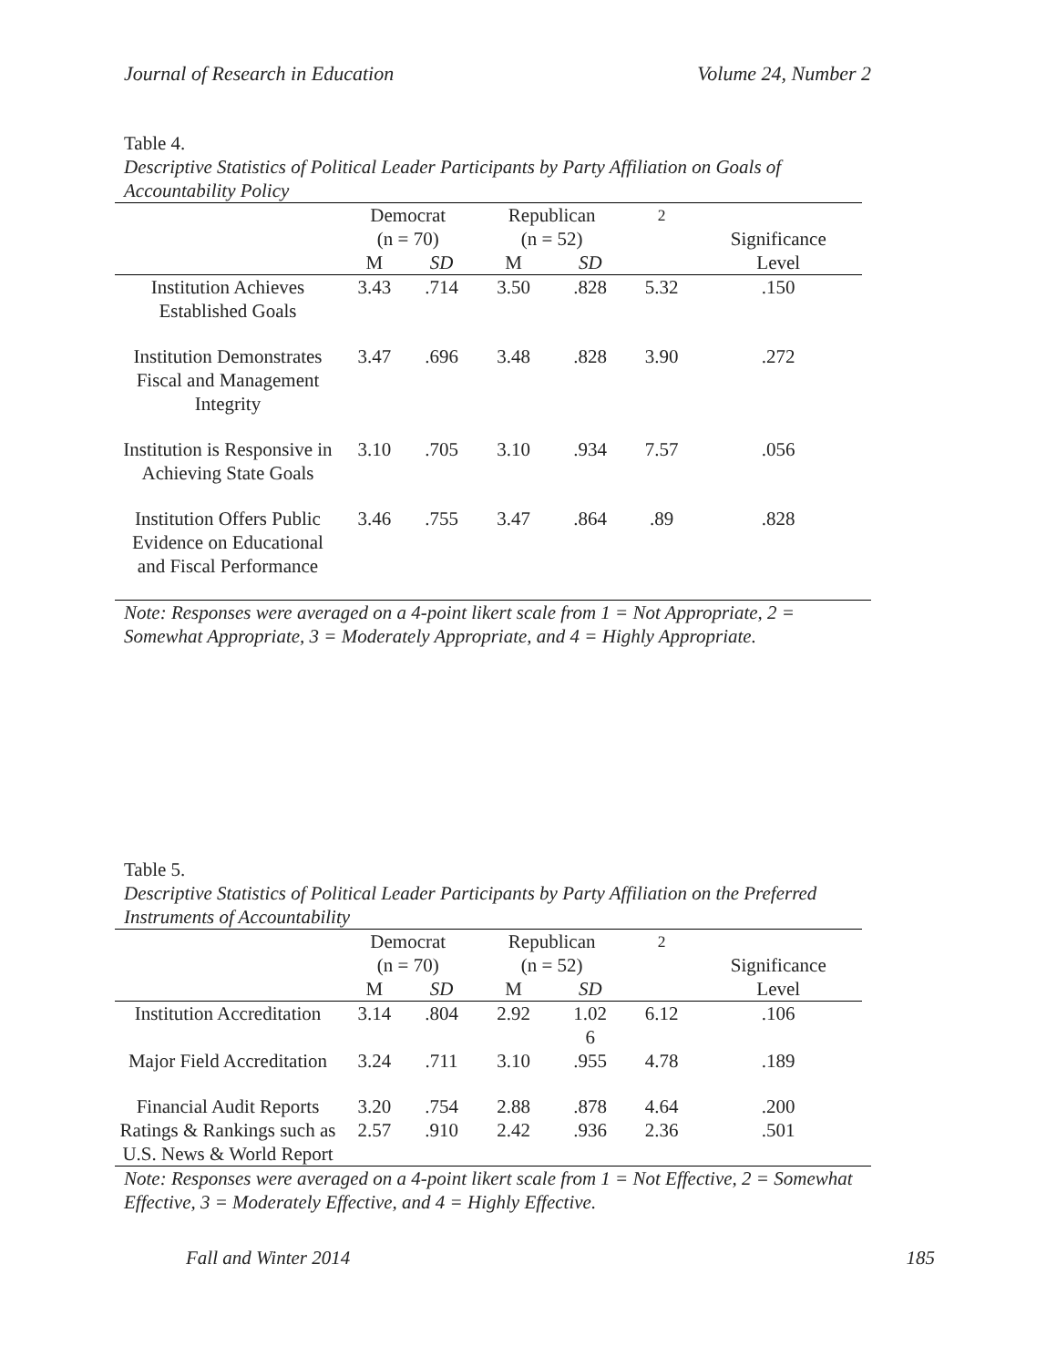Journal of Research in Education Volume 24, Number 2
Table 4.
Descriptive Statistics of Political Leader Participants by Party Affiliation on Goals of Accountability Policy
| | Democrat (n = 70) | | Republican (n = 52) | | <sup>2</sup> | Significance |
| --- | --- | --- | --- | --- | --- | --- |
| | M | SD | M | SD | | Level |
| Institution Achieves Established Goals | 3.43 | .714 | 3.50 | .828 | 5.32 | .150 |
| Institution Demonstrates Fiscal and Management Integrity | 3.47 | .696 | 3.48 | .828 | 3.90 | .272 |
| Institution is Responsive in Achieving State Goals | 3.10 | .705 | 3.10 | .934 | 7.57 | .056 |
| Institution Offers Public Evidence on Educational and Fiscal Performance | 3.46 | .755 | 3.47 | .864 | .89 | .828 |
Note: Responses were averaged on a 4-point likert scale from 1 = Not Appropriate, 2 = Somewhat Appropriate, 3 = Moderately Appropriate, and 4 = Highly Appropriate.
Table 5.
Descriptive Statistics of Political Leader Participants by Party Affiliation on the Preferred Instruments of Accountability
| | Democrat (n = 70) | | Republican (n = 52) | | <sup>2</sup> | Significance |
| --- | --- | --- | --- | --- | --- | --- |
| | M | SD | M | SD | | Level |
| Institution Accreditation | 3.14 | .804 | 2.92 | 1.02 6 | 6.12 | .106 |
| Major Field Accreditation | 3.24 | .711 | 3.10 | .955 | 4.78 | .189 |
| Financial Audit Reports | 3.20 | .754 | 2.88 | .878 | 4.64 | .200 |
| Ratings & Rankings such as U.S. News & World Report | 2.57 | .910 | 2.42 | .936 | 2.36 | .501 |
Note: Responses were averaged on a 4-point likert scale from 1 = Not Effective, 2 = Somewhat Effective, 3 = Moderately Effective, and 4 = Highly Effective.
Fall and Winter 2014 185